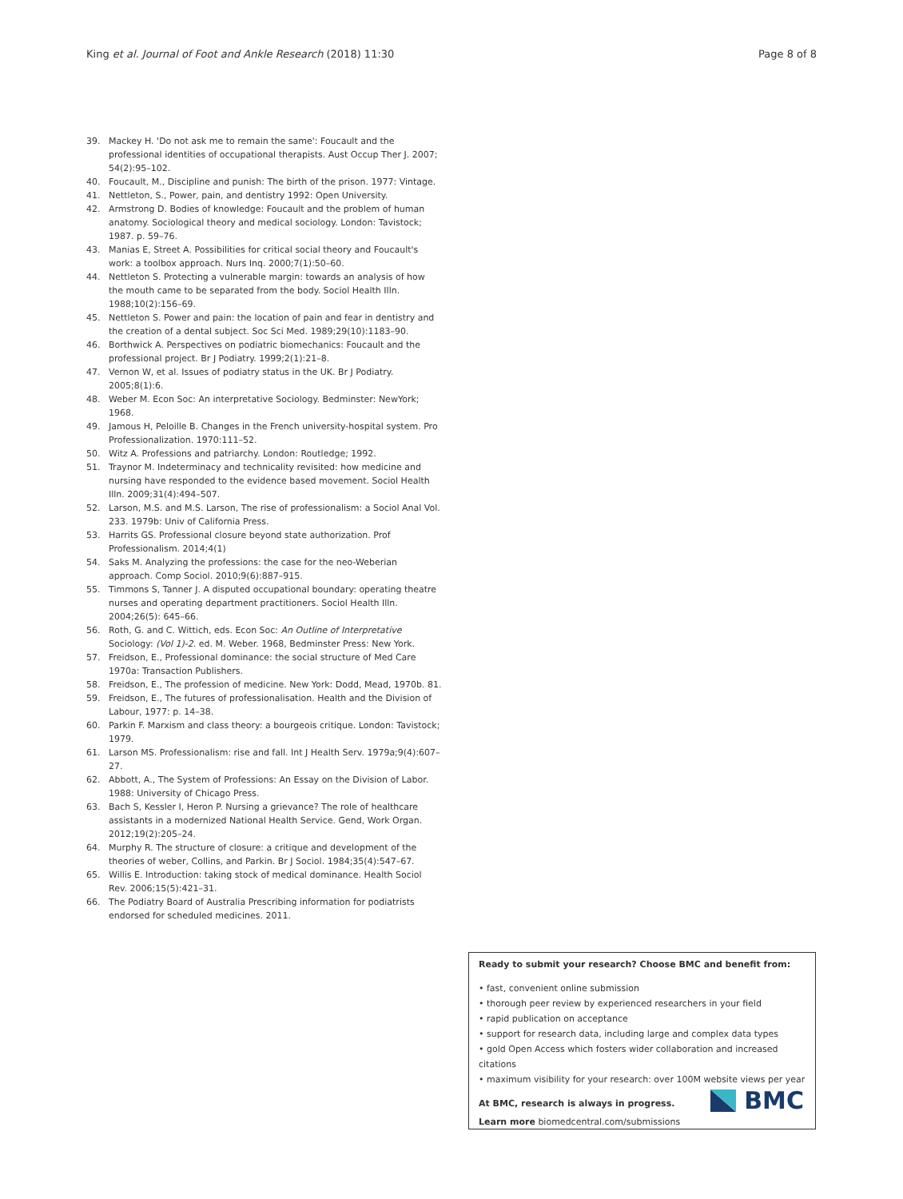King et al. Journal of Foot and Ankle Research (2018) 11:30 Page 8 of 8
39. Mackey H. 'Do not ask me to remain the same': Foucault and the professional identities of occupational therapists. Aust Occup Ther J. 2007; 54(2):95–102.
40. Foucault, M., Discipline and punish: The birth of the prison. 1977: Vintage.
41. Nettleton, S., Power, pain, and dentistry 1992: Open University.
42. Armstrong D. Bodies of knowledge: Foucault and the problem of human anatomy. Sociological theory and medical sociology. London: Tavistock; 1987. p. 59–76.
43. Manias E, Street A. Possibilities for critical social theory and Foucault's work: a toolbox approach. Nurs Inq. 2000;7(1):50–60.
44. Nettleton S. Protecting a vulnerable margin: towards an analysis of how the mouth came to be separated from the body. Sociol Health Illn. 1988;10(2):156–69.
45. Nettleton S. Power and pain: the location of pain and fear in dentistry and the creation of a dental subject. Soc Sci Med. 1989;29(10):1183–90.
46. Borthwick A. Perspectives on podiatric biomechanics: Foucault and the professional project. Br J Podiatry. 1999;2(1):21–8.
47. Vernon W, et al. Issues of podiatry status in the UK. Br J Podiatry. 2005;8(1):6.
48. Weber M. Econ Soc: An interpretative Sociology. Bedminster: NewYork; 1968.
49. Jamous H, Peloille B. Changes in the French university-hospital system. Pro Professionalization. 1970:111–52.
50. Witz A. Professions and patriarchy. London: Routledge; 1992.
51. Traynor M. Indeterminacy and technicality revisited: how medicine and nursing have responded to the evidence based movement. Sociol Health Illn. 2009;31(4):494–507.
52. Larson, M.S. and M.S. Larson, The rise of professionalism: a Sociol Anal Vol. 233. 1979b: Univ of California Press.
53. Harrits GS. Professional closure beyond state authorization. Prof Professionalism. 2014;4(1)
54. Saks M. Analyzing the professions: the case for the neo-Weberian approach. Comp Sociol. 2010;9(6):887–915.
55. Timmons S, Tanner J. A disputed occupational boundary: operating theatre nurses and operating department practitioners. Sociol Health Illn. 2004;26(5): 645–66.
56. Roth, G. and C. Wittich, eds. Econ Soc: An Outline of Interpretative Sociology: (Vol 1)-2. ed. M. Weber. 1968, Bedminster Press: New York.
57. Freidson, E., Professional dominance: the social structure of Med Care 1970a: Transaction Publishers.
58. Freidson, E., The profession of medicine. New York: Dodd, Mead, 1970b. 81.
59. Freidson, E., The futures of professionalisation. Health and the Division of Labour, 1977: p. 14–38.
60. Parkin F. Marxism and class theory: a bourgeois critique. London: Tavistock; 1979.
61. Larson MS. Professionalism: rise and fall. Int J Health Serv. 1979a;9(4):607–27.
62. Abbott, A., The System of Professions: An Essay on the Division of Labor. 1988: University of Chicago Press.
63. Bach S, Kessler I, Heron P. Nursing a grievance? The role of healthcare assistants in a modernized National Health Service. Gend, Work Organ. 2012;19(2):205–24.
64. Murphy R. The structure of closure: a critique and development of the theories of weber, Collins, and Parkin. Br J Sociol. 1984;35(4):547–67.
65. Willis E. Introduction: taking stock of medical dominance. Health Sociol Rev. 2006;15(5):421–31.
66. The Podiatry Board of Australia Prescribing information for podiatrists endorsed for scheduled medicines. 2011.
Ready to submit your research? Choose BMC and benefit from:
• fast, convenient online submission
• thorough peer review by experienced researchers in your field
• rapid publication on acceptance
• support for research data, including large and complex data types
• gold Open Access which fosters wider collaboration and increased citations
• maximum visibility for your research: over 100M website views per year
At BMC, research is always in progress.
Learn more biomedcentral.com/submissions
BMC